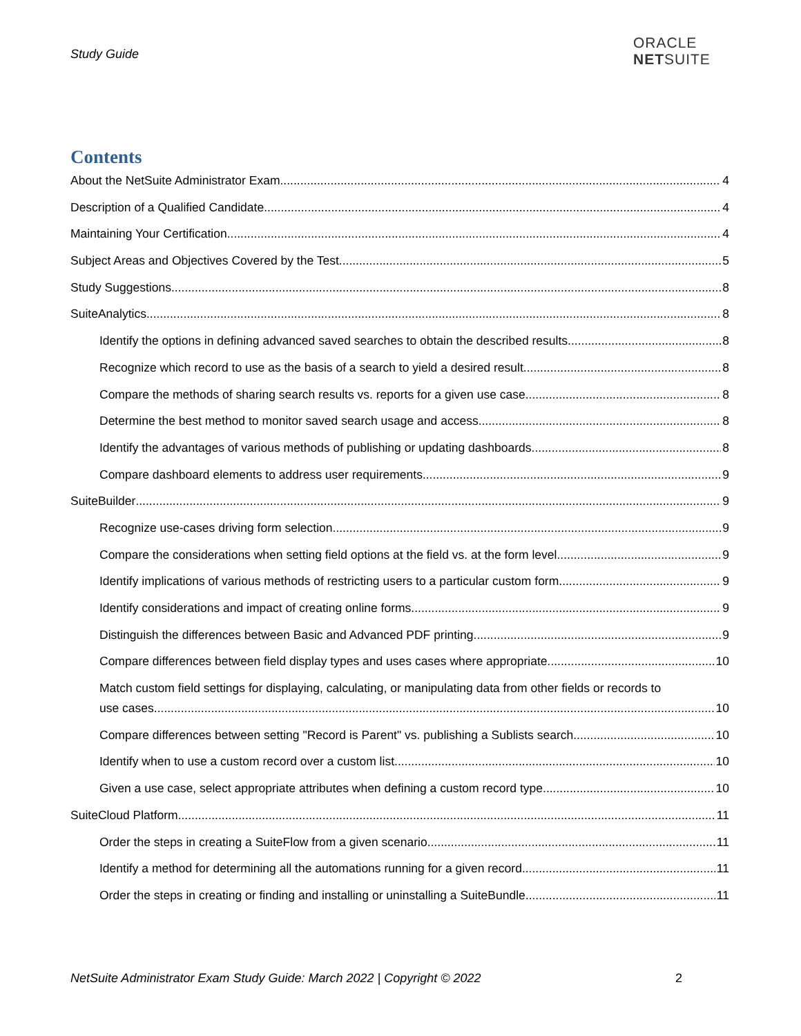Study Guide
ORACLE
NETSUITE
Contents
About the NetSuite Administrator Exam 4
Description of a Qualified Candidate 4
Maintaining Your Certification 4
Subject Areas and Objectives Covered by the Test 5
Study Suggestions 8
SuiteAnalytics 8
Identify the options in defining advanced saved searches to obtain the described results. 8
Recognize which record to use as the basis of a search to yield a desired result. 8
Compare the methods of sharing search results vs. reports for a given use case. 8
Determine the best method to monitor saved search usage and access. 8
Identify the advantages of various methods of publishing or updating dashboards. 8
Compare dashboard elements to address user requirements. 9
SuiteBuilder 9
Recognize use-cases driving form selection 9
Compare the considerations when setting field options at the field vs. at the form level. 9
Identify implications of various methods of restricting users to a particular custom form. 9
Identify considerations and impact of creating online forms. 9
Distinguish the differences between Basic and Advanced PDF printing. 9
Compare differences between field display types and uses cases where appropriate. 10
Match custom field settings for displaying, calculating, or manipulating data from other fields or records to
use cases. 10
Compare differences between setting "Record is Parent" vs. publishing a Sublists search. 10
Identify when to use a custom record over a custom list. 10
Given a use case, select appropriate attributes when defining a custom record type. 10
SuiteCloud Platform 11
Order the steps in creating a SuiteFlow from a given scenario. 11
Identify a method for determining all the automations running for a given record. 11
Order the steps in creating or finding and installing or uninstalling a SuiteBundle. 11
NetSuite Administrator Exam Study Guide: March 2022 | Copyright © 2022 2